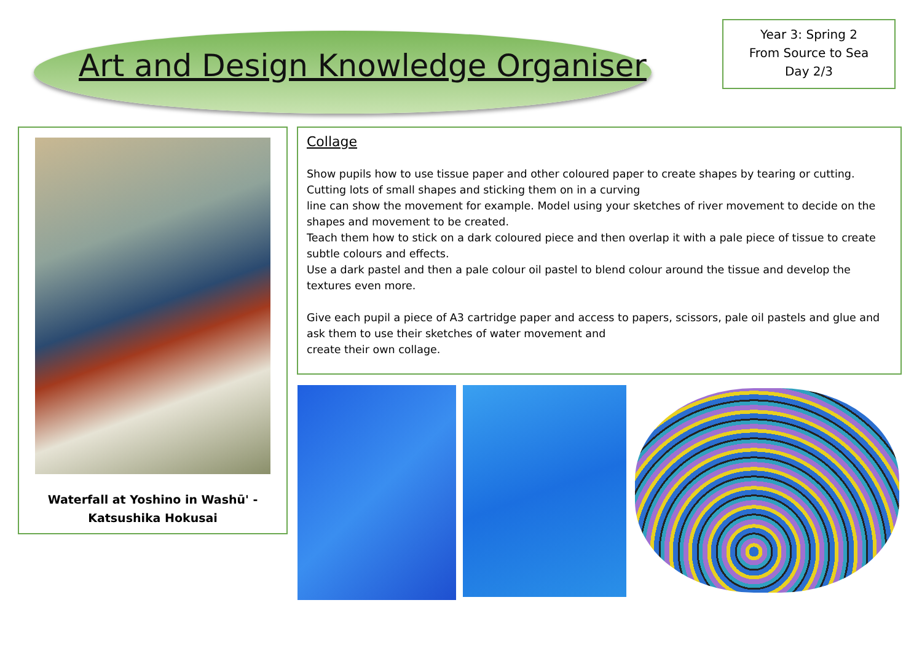Art and Design Knowledge Organiser
Year 3: Spring 2
From Source to Sea
Day 2/3
Waterfall at Yoshino in Washū' -
Katsushika Hokusai
Collage
Show pupils how to use tissue paper and other coloured paper to create shapes by tearing or cutting. Cutting lots of small shapes and sticking them on in a curving
line can show the movement for example. Model using your sketches of river movement to decide on the shapes and movement to be created.
Teach them how to stick on a dark coloured piece and then overlap it with a pale piece of tissue to create subtle colours and effects.
Use a dark pastel and then a pale colour oil pastel to blend colour around the tissue and develop the textures even more.
Give each pupil a piece of A3 cartridge paper and access to papers, scissors, pale oil pastels and glue and ask them to use their sketches of water movement and
create their own collage.